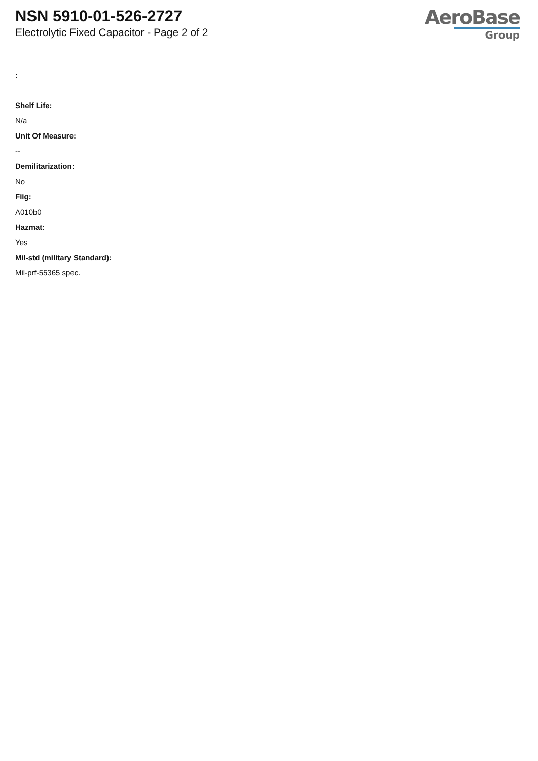NSN 5910-01-526-2727
Electrolytic Fixed Capacitor - Page 2 of 2
AeroBase
Group
:
Shelf Life:
N/a
Unit Of Measure:
--
Demilitarization:
No
Fiig:
A010b0
Hazmat:
Yes
Mil-std (military Standard):
Mil-prf-55365 spec.